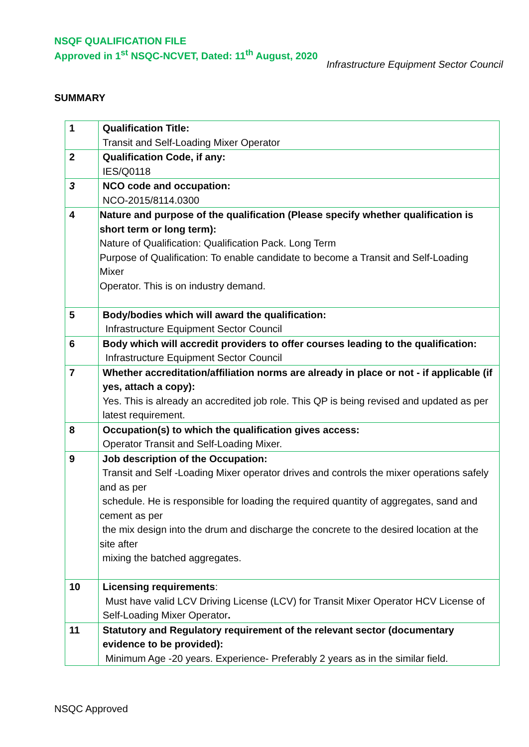NSQF QUALIFICATION FILE
Approved in 1<sup>st</sup> NSQC-NCVET, Dated: 11<sup>th</sup> August, 2020
Infrastructure Equipment Sector Council
SUMMARY
| 1 | Qualification Title: Transit and Self-Loading Mixer Operator |
| 2 | Qualification Code, if any: IES/Q0118 |
| 3 | NCO code and occupation: NCO-2015/8114.0300 |
| 4 | Nature and purpose of the qualification (Please specify whether qualification is short term or long term): Nature of Qualification: Qualification Pack. Long Term Purpose of Qualification: To enable candidate to become a Transit and Self-Loading Mixer Operator. This is on industry demand. |
| 5 | Body/bodies which will award the qualification: Infrastructure Equipment Sector Council |
| 6 | Body which will accredit providers to offer courses leading to the qualification: Infrastructure Equipment Sector Council |
| 7 | Whether accreditation/affiliation norms are already in place or not - if applicable (if yes, attach a copy): Yes. This is already an accredited job role. This QP is being revised and updated as per latest requirement. |
| 8 | Occupation(s) to which the qualification gives access: Operator Transit and Self-Loading Mixer. |
| 9 | Job description of the Occupation: Transit and Self -Loading Mixer operator drives and controls the mixer operations safely and as per schedule. He is responsible for loading the required quantity of aggregates, sand and cement as per the mix design into the drum and discharge the concrete to the desired location at the site after mixing the batched aggregates. |
| 10 | Licensing requirements : Must have valid LCV Driving License (LCV) for Transit Mixer Operator HCV License of Self-Loading Mixer Operator . |
| 11 | Statutory and Regulatory requirement of the relevant sector (documentary evidence to be provided): Minimum Age -20 years. Experience- Preferably 2 years as in the similar field. |
NSQC Approved